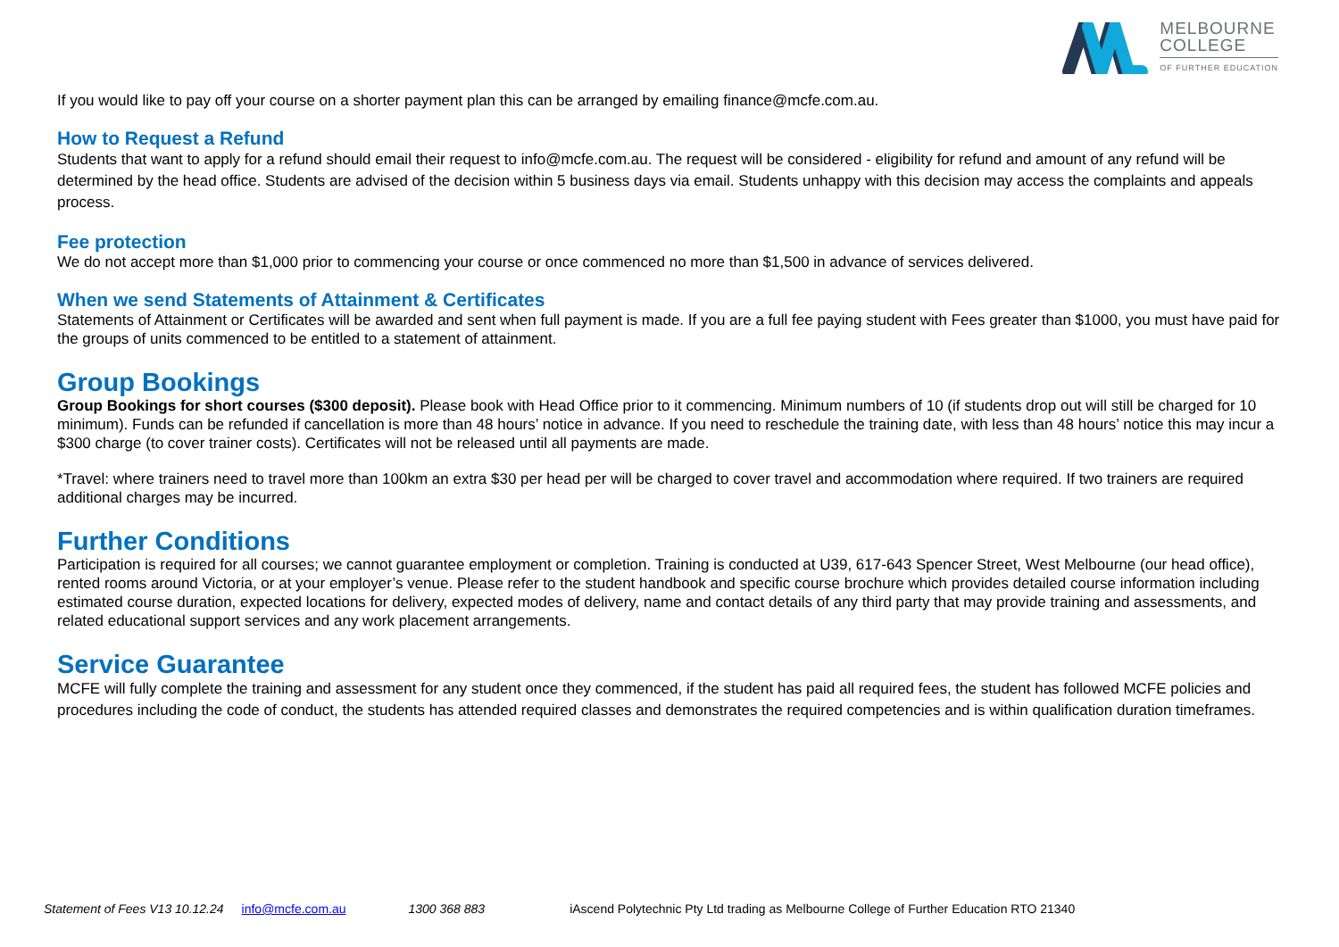MELBOURNE
COLLEGE
OF FURTHER EDUCATION
If you would like to pay off your course on a shorter payment plan this can be arranged by emailing finance@mcfe.com.au.
How to Request a Refund
Students that want to apply for a refund should email their request to info@mcfe.com.au. The request will be considered - eligibility for refund and amount of any refund will be determined by the head office. Students are advised of the decision within 5 business days via email. Students unhappy with this decision may access the complaints and appeals process.
Fee protection
We do not accept more than $1,000 prior to commencing your course or once commenced no more than $1,500 in advance of services delivered.
When we send Statements of Attainment & Certificates
Statements of Attainment or Certificates will be awarded and sent when full payment is made. If you are a full fee paying student with Fees greater than $1000, you must have paid for the groups of units commenced to be entitled to a statement of attainment.
Group Bookings
Group Bookings for short courses ($300 deposit). Please book with Head Office prior to it commencing. Minimum numbers of 10 (if students drop out will still be charged for 10 minimum). Funds can be refunded if cancellation is more than 48 hours’ notice in advance. If you need to reschedule the training date, with less than 48 hours’ notice this may incur a $300 charge (to cover trainer costs). Certificates will not be released until all payments are made.
*Travel: where trainers need to travel more than 100km an extra $30 per head per will be charged to cover travel and accommodation where required. If two trainers are required additional charges may be incurred.
Further Conditions
Participation is required for all courses; we cannot guarantee employment or completion. Training is conducted at U39, 617-643 Spencer Street, West Melbourne (our head office), rented rooms around Victoria, or at your employer’s venue. Please refer to the student handbook and specific course brochure which provides detailed course information including estimated course duration, expected locations for delivery, expected modes of delivery, name and contact details of any third party that may provide training and assessments, and related educational support services and any work placement arrangements.
Service Guarantee
MCFE will fully complete the training and assessment for any student once they commenced, if the student has paid all required fees, the student has followed MCFE policies and procedures including the code of conduct, the students has attended required classes and demonstrates the required competencies and is within qualification duration timeframes.
Statement of Fees V13 10.12.24 info@mcfe.com.au 1300 368 883 iAscend Polytechnic Pty Ltd trading as Melbourne College of Further Education RTO 21340